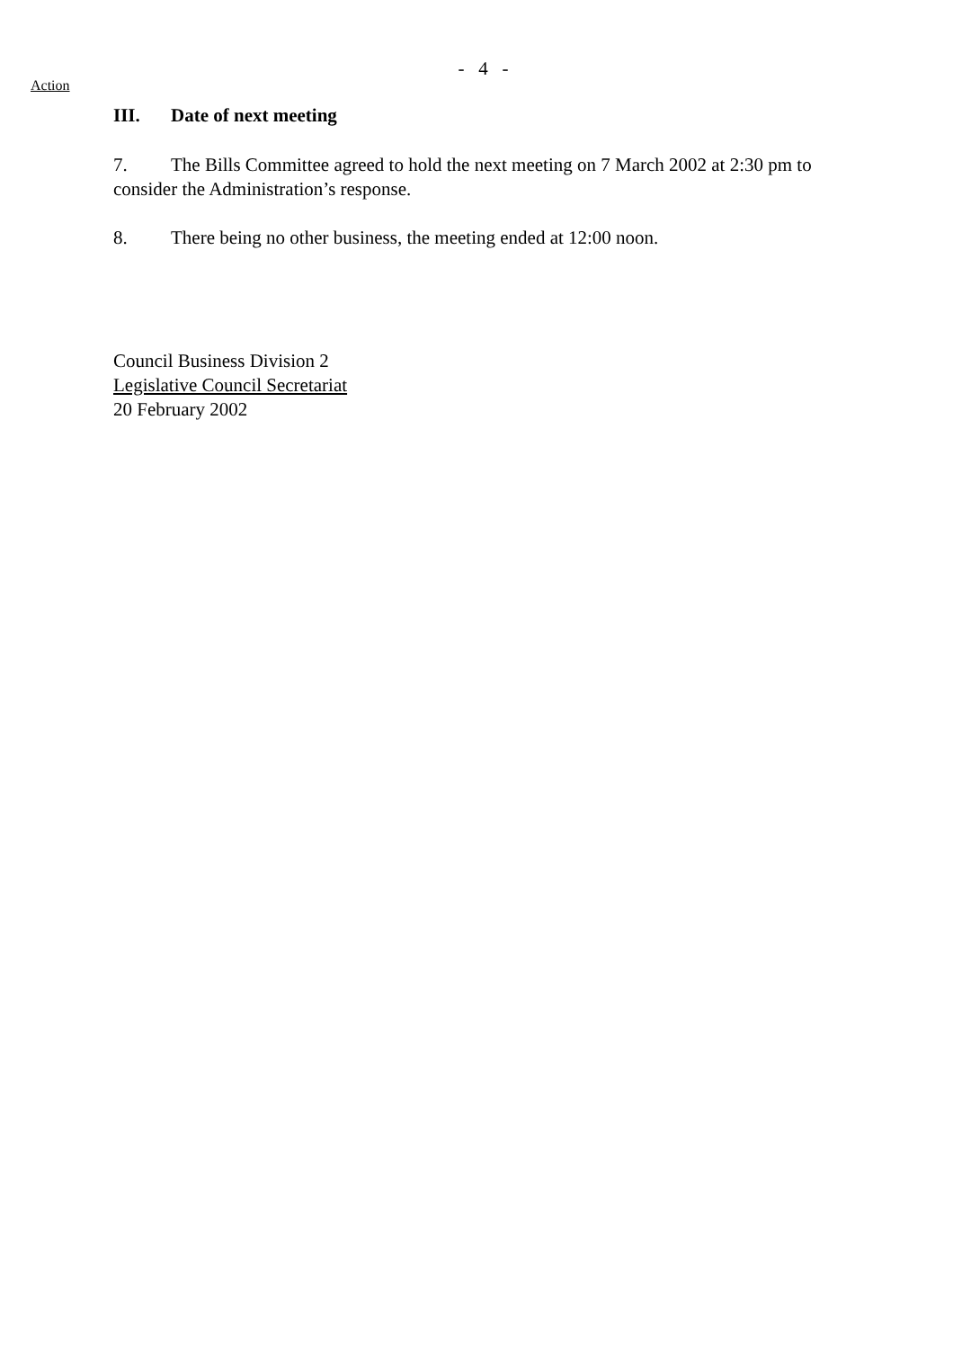- 4 -
Action
III. Date of next meeting
7. The Bills Committee agreed to hold the next meeting on 7 March 2002 at 2:30 pm to consider the Administration’s response.
8. There being no other business, the meeting ended at 12:00 noon.
Council Business Division 2
Legislative Council Secretariat
20 February 2002